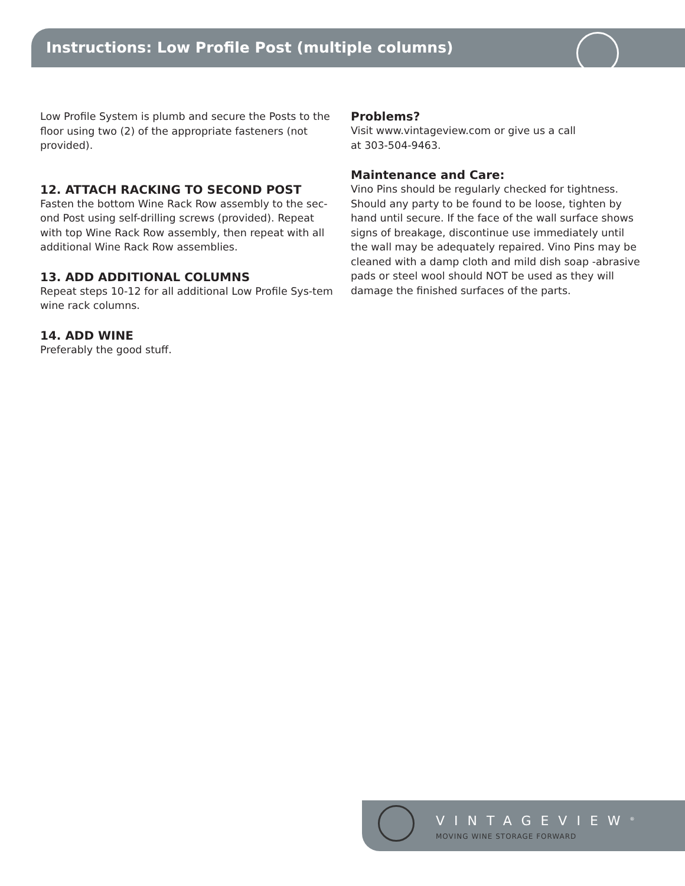Instructions: Low Profile Post (multiple columns)
Low Profile System is plumb and secure the Posts to the floor using two (2) of the appropriate fasteners (not provided).
12. ATTACH RACKING TO SECOND POST
Fasten the bottom Wine Rack Row assembly to the sec-ond Post using self-drilling screws (provided). Repeat with top Wine Rack Row assembly, then repeat with all additional Wine Rack Row assemblies.
13. ADD ADDITIONAL COLUMNS
Repeat steps 10-12 for all additional Low Profile Sys-tem wine rack columns.
14. ADD WINE
Preferably the good stuff.
Problems?
Visit www.vintageview.com or give us a call
at 303-504-9463.
Maintenance and Care:
Vino Pins should be regularly checked for tightness. Should any party to be found to be loose, tighten by hand until secure. If the face of the wall surface shows signs of breakage, discontinue use immediately until the wall may be adequately repaired. Vino Pins may be cleaned with a damp cloth and mild dish soap -abrasive pads or steel wool should NOT be used as they will damage the finished surfaces of the parts.
VINTAGEVIEW<sup>®</sup>
MOVING WINE STORAGE FORWARD